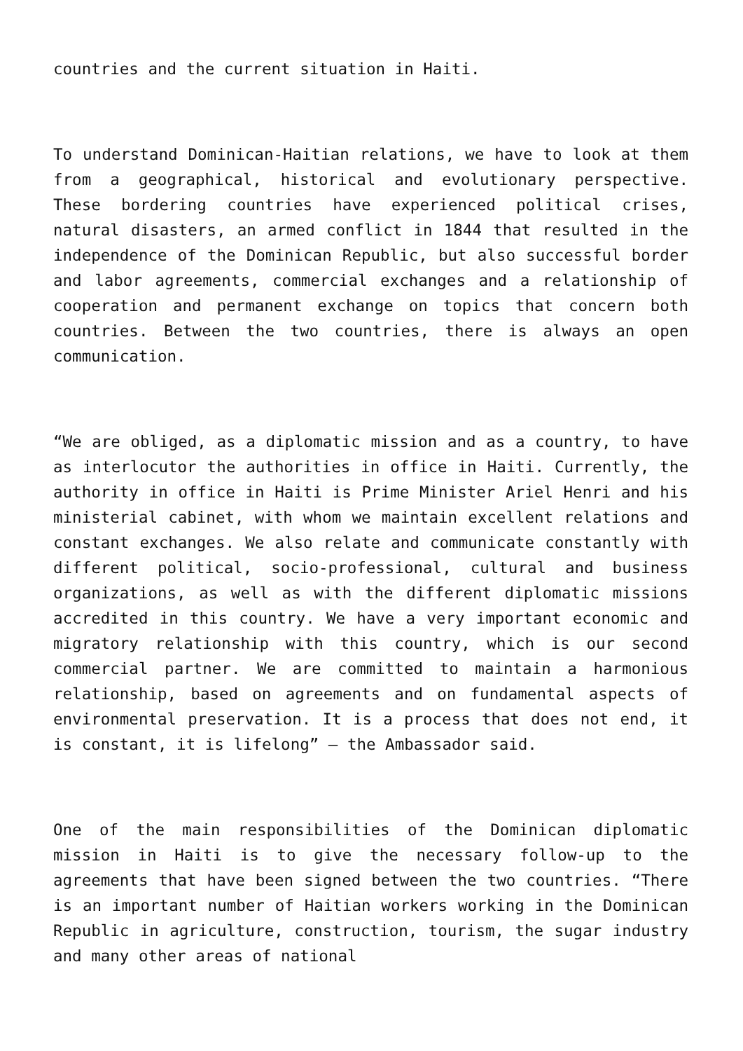countries and the current situation in Haiti.
To understand Dominican-Haitian relations, we have to look at them from a geographical, historical and evolutionary perspective. These bordering countries have experienced political crises, natural disasters, an armed conflict in 1844 that resulted in the independence of the Dominican Republic, but also successful border and labor agreements, commercial exchanges and a relationship of cooperation and permanent exchange on topics that concern both countries. Between the two countries, there is always an open communication.
“We are obliged, as a diplomatic mission and as a country, to have as interlocutor the authorities in office in Haiti. Currently, the authority in office in Haiti is Prime Minister Ariel Henri and his ministerial cabinet, with whom we maintain excellent relations and constant exchanges. We also relate and communicate constantly with different political, socio-professional, cultural and business organizations, as well as with the different diplomatic missions accredited in this country. We have a very important economic and migratory relationship with this country, which is our second commercial partner. We are committed to maintain a harmonious relationship, based on agreements and on fundamental aspects of environmental preservation. It is a process that does not end, it is constant, it is lifelong” – the Ambassador said.
One of the main responsibilities of the Dominican diplomatic mission in Haiti is to give the necessary follow-up to the agreements that have been signed between the two countries. “There is an important number of Haitian workers working in the Dominican Republic in agriculture, construction, tourism, the sugar industry and many other areas of national